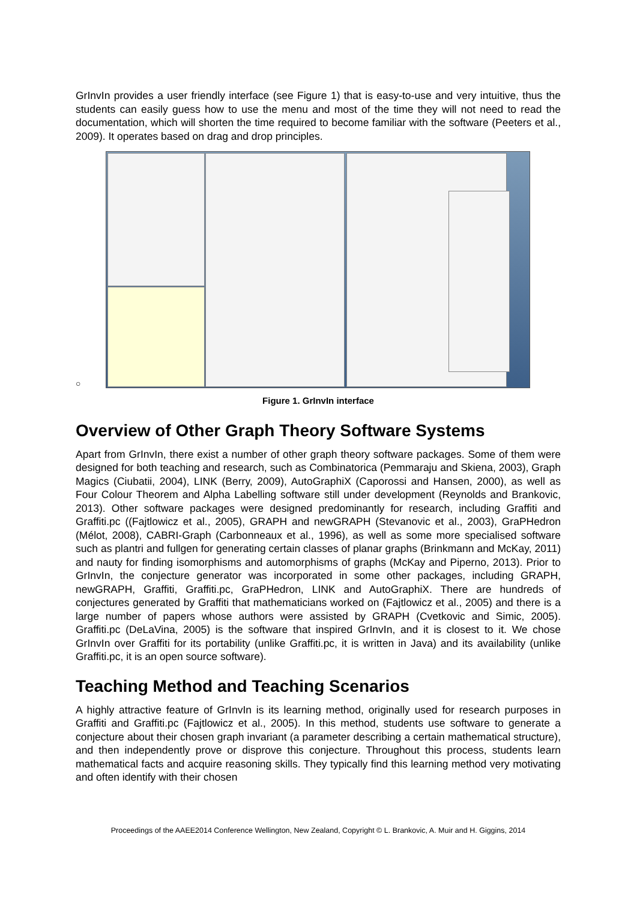GrInvIn provides a user friendly interface (see Figure 1) that is easy-to-use and very intuitive, thus the students can easily guess how to use the menu and most of the time they will not need to read the documentation, which will shorten the time required to become familiar with the software (Peeters et al., 2009). It operates based on drag and drop principles.
○
Figure 1. GrInvIn interface
Overview of Other Graph Theory Software Systems
Apart from GrInvIn, there exist a number of other graph theory software packages. Some of them were designed for both teaching and research, such as Combinatorica (Pemmaraju and Skiena, 2003), Graph Magics (Ciubatii, 2004), LINK (Berry, 2009), AutoGraphiX (Caporossi and Hansen, 2000), as well as Four Colour Theorem and Alpha Labelling software still under development (Reynolds and Brankovic, 2013). Other software packages were designed predominantly for research, including Graffiti and Graffiti.pc ((Fajtlowicz et al., 2005), GRAPH and newGRAPH (Stevanovic et al., 2003), GraPHedron (Mélot, 2008), CABRI-Graph (Carbonneaux et al., 1996), as well as some more specialised software such as plantri and fullgen for generating certain classes of planar graphs (Brinkmann and McKay, 2011) and nauty for finding isomorphisms and automorphisms of graphs (McKay and Piperno, 2013). Prior to GrInvIn, the conjecture generator was incorporated in some other packages, including GRAPH, newGRAPH, Graffiti, Graffiti.pc, GraPHedron, LINK and AutoGraphiX. There are hundreds of conjectures generated by Graffiti that mathematicians worked on (Fajtlowicz et al., 2005) and there is a large number of papers whose authors were assisted by GRAPH (Cvetkovic and Simic, 2005). Graffiti.pc (DeLaVina, 2005) is the software that inspired GrInvIn, and it is closest to it. We chose GrInvIn over Graffiti for its portability (unlike Graffiti.pc, it is written in Java) and its availability (unlike Graffiti.pc, it is an open source software).
Teaching Method and Teaching Scenarios
A highly attractive feature of GrInvIn is its learning method, originally used for research purposes in Graffiti and Graffiti.pc (Fajtlowicz et al., 2005). In this method, students use software to generate a conjecture about their chosen graph invariant (a parameter describing a certain mathematical structure), and then independently prove or disprove this conjecture. Throughout this process, students learn mathematical facts and acquire reasoning skills. They typically find this learning method very motivating and often identify with their chosen
Proceedings of the AAEE2014 Conference Wellington, New Zealand, Copyright © L. Brankovic, A. Muir and H. Giggins, 2014